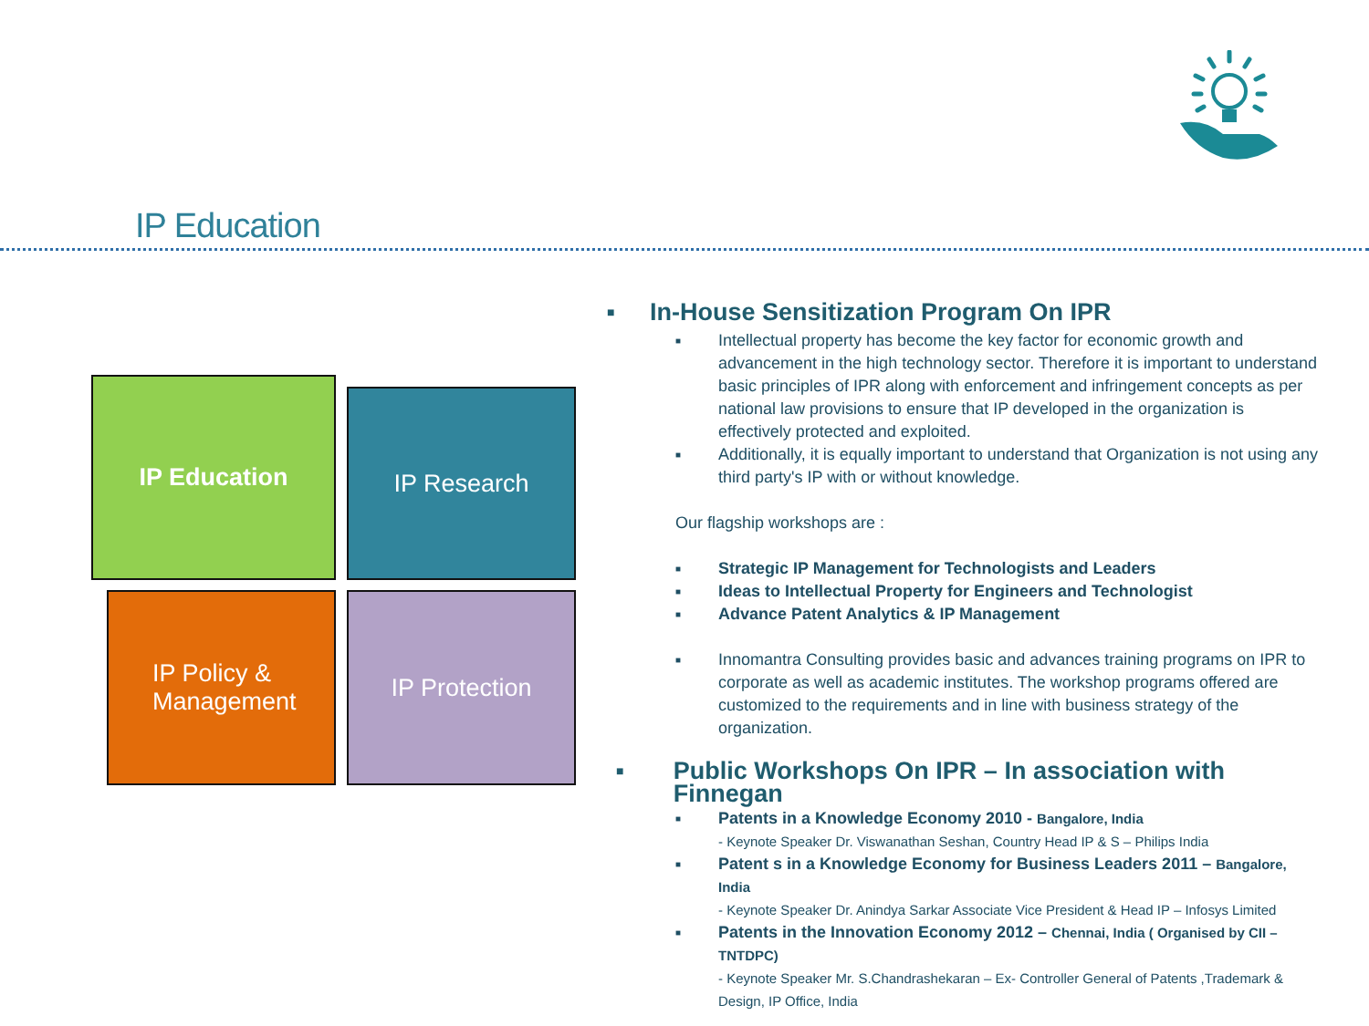IP Education
IP Education IP Research
IP Policy &
Management
IP Protection
■ In-House Sensitization Program On IPR
■
Intellectual property has become the key factor for economic growth and advancement in the high technology sector. Therefore it is important to understand basic principles of IPR along with enforcement and infringement concepts as per national law provisions to ensure that IP developed in the organization is effectively protected and exploited.
■
Additionally, it is equally important to understand that Organization is not using any third party's IP with or without knowledge.
Our flagship workshops are :
■ Strategic IP Management for Technologists and Leaders
■ Ideas to Intellectual Property for Engineers and Technologist
■ Advance Patent Analytics & IP Management
■
Innomantra Consulting provides basic and advances training programs on IPR to corporate as well as academic institutes. The workshop programs offered are customized to the requirements and in line with business strategy of the organization.
■ Public Workshops On IPR – In association with Finnegan
■
Patents in a Knowledge Economy 2010 - Bangalore, India
- Keynote Speaker Dr. Viswanathan Seshan, Country Head IP & S – Philips India
■
Patent s in a Knowledge Economy for Business Leaders 2011 – Bangalore, India
- Keynote Speaker Dr. Anindya Sarkar Associate Vice President & Head IP – Infosys Limited
■
Patents in the Innovation Economy 2012 – Chennai, India ( Organised by CII –TNTDPC)
- Keynote Speaker Mr. S.Chandrashekaran – Ex- Controller General of Patents ,Trademark & Design, IP Office, India